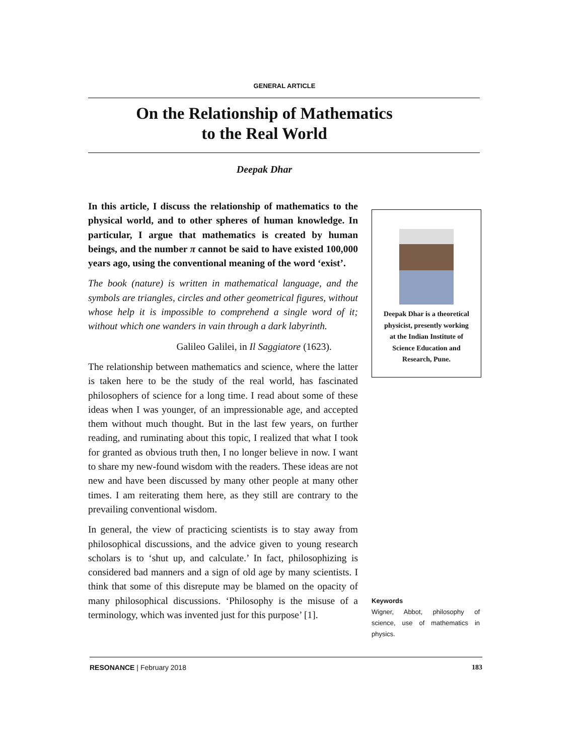GENERAL ARTICLE
On the Relationship of Mathematics
to the Real World
Deepak Dhar
In this article, I discuss the relationship of mathematics to the physical world, and to other spheres of human knowledge. In particular, I argue that mathematics is created by human beings, and the number π cannot be said to have existed 100,000 years ago, using the conventional meaning of the word ‘exist’.
The book (nature) is written in mathematical language, and the symbols are triangles, circles and other geometrical figures, without whose help it is impossible to comprehend a single word of it; without which one wanders in vain through a dark labyrinth.
Galileo Galilei, in Il Saggiatore (1623).
The relationship between mathematics and science, where the latter is taken here to be the study of the real world, has fascinated philosophers of science for a long time. I read about some of these ideas when I was younger, of an impressionable age, and accepted them without much thought. But in the last few years, on further reading, and ruminating about this topic, I realized that what I took for granted as obvious truth then, I no longer believe in now. I want to share my new-found wisdom with the readers. These ideas are not new and have been discussed by many other people at many other times. I am reiterating them here, as they still are contrary to the prevailing conventional wisdom.
In general, the view of practicing scientists is to stay away from philosophical discussions, and the advice given to young research scholars is to ‘shut up, and calculate.’ In fact, philosophizing is considered bad manners and a sign of old age by many scientists. I think that some of this disrepute may be blamed on the opacity of many philosophical discussions. ‘Philosophy is the misuse of a terminology, which was invented just for this purpose’ [1].
Deepak Dhar is a theoretical
physicist, presently working
at the Indian Institute of
Science Education and
Research, Pune.
Keywords
Wigner, Abbot, philosophy of science, use of mathematics in physics.
RESONANCE | February 2018 183